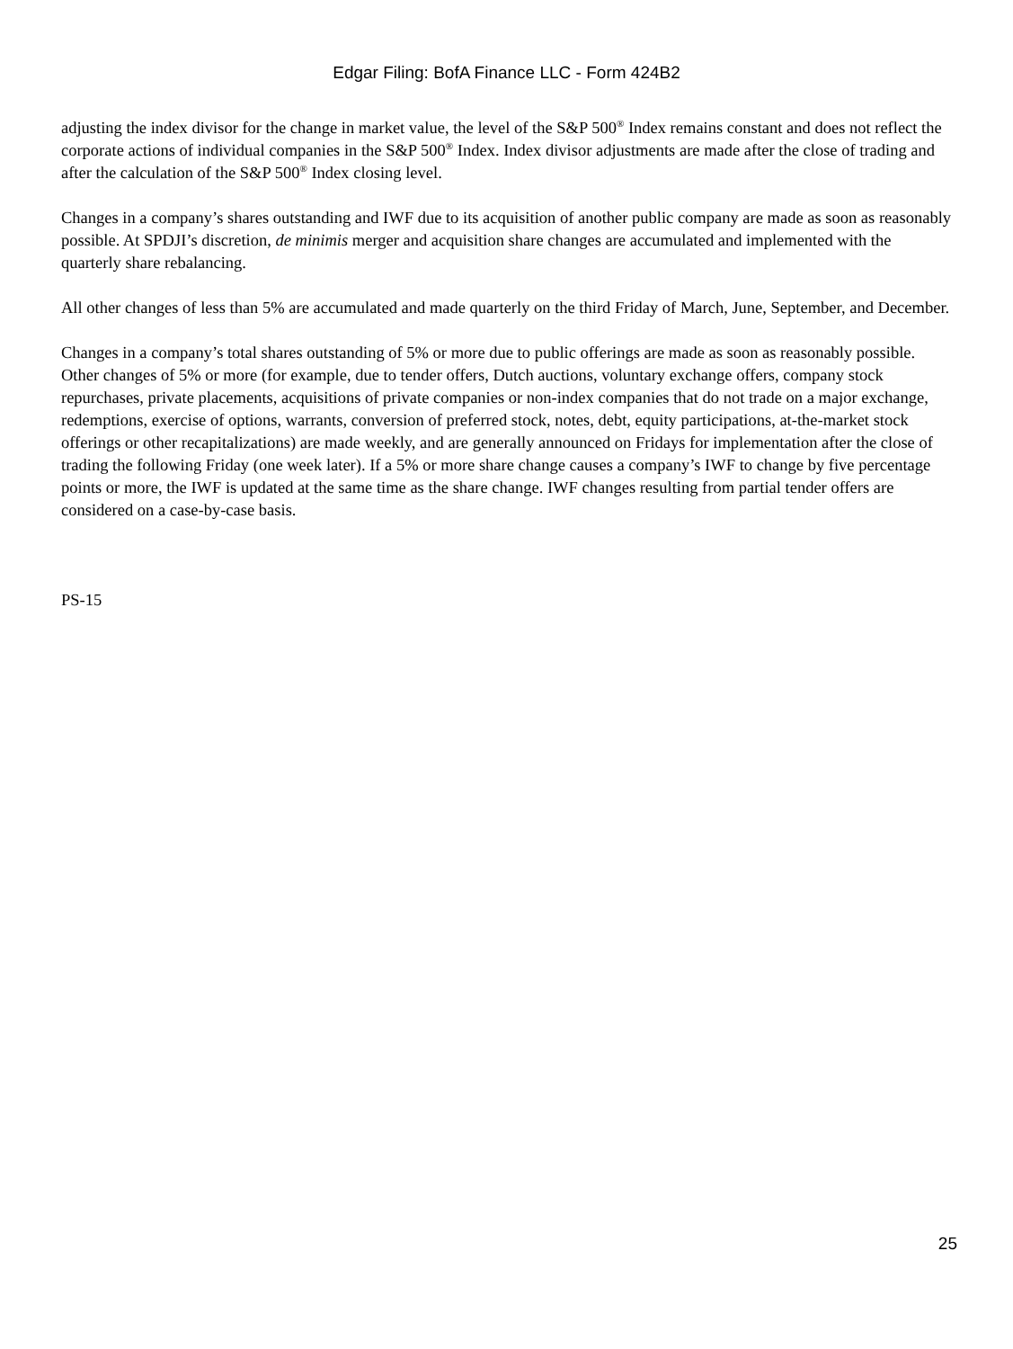Edgar Filing: BofA Finance LLC - Form 424B2
adjusting the index divisor for the change in market value, the level of the S&P 500<sup>®</sup> Index remains constant and does not reflect the corporate actions of individual companies in the S&P 500<sup>®</sup> Index. Index divisor adjustments are made after the close of trading and after the calculation of the S&P 500<sup>®</sup> Index closing level.
Changes in a company’s shares outstanding and IWF due to its acquisition of another public company are made as soon as reasonably possible. At SPDJI’s discretion, de minimis merger and acquisition share changes are accumulated and implemented with the quarterly share rebalancing.
All other changes of less than 5% are accumulated and made quarterly on the third Friday of March, June, September, and December.
Changes in a company’s total shares outstanding of 5% or more due to public offerings are made as soon as reasonably possible. Other changes of 5% or more (for example, due to tender offers, Dutch auctions, voluntary exchange offers, company stock repurchases, private placements, acquisitions of private companies or non-index companies that do not trade on a major exchange, redemptions, exercise of options, warrants, conversion of preferred stock, notes, debt, equity participations, at-the-market stock offerings or other recapitalizations) are made weekly, and are generally announced on Fridays for implementation after the close of trading the following Friday (one week later). If a 5% or more share change causes a company’s IWF to change by five percentage points or more, the IWF is updated at the same time as the share change. IWF changes resulting from partial tender offers are considered on a case-by-case basis.
PS-15
25